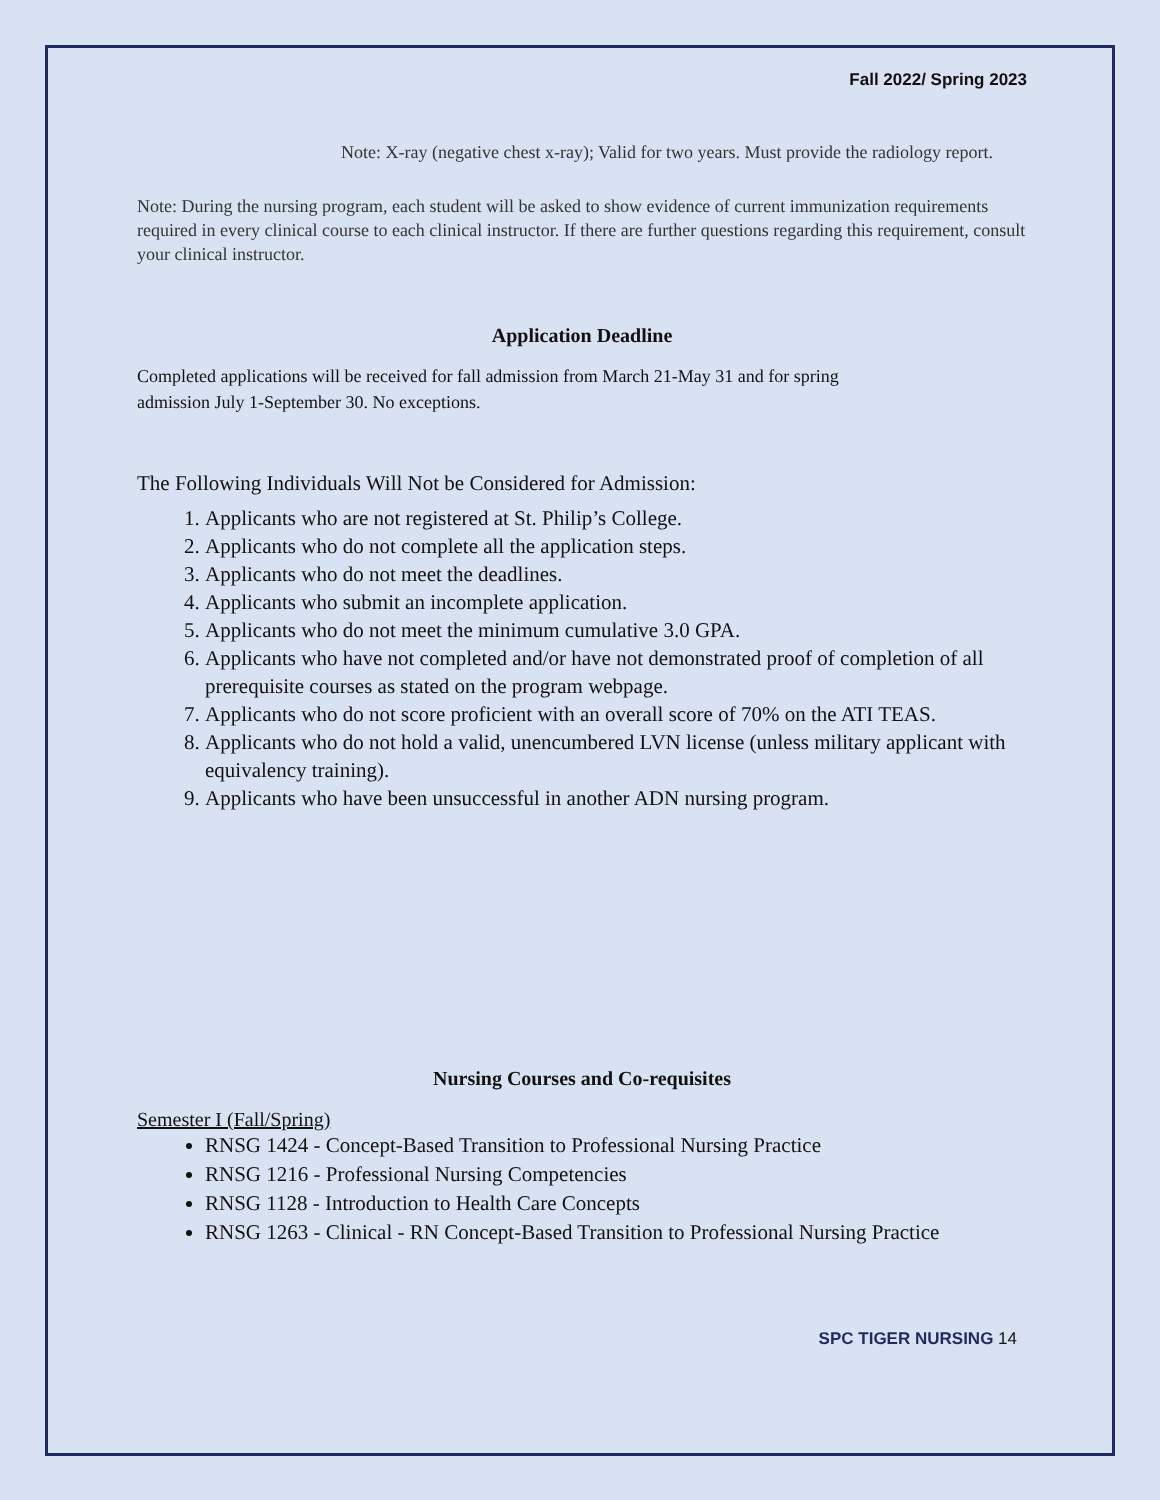Fall 2022/ Spring 2023
Note: X-ray (negative chest x-ray); Valid for two years. Must provide the radiology report.
Note: During the nursing program, each student will be asked to show evidence of current immunization requirements required in every clinical course to each clinical instructor. If there are further questions regarding this requirement, consult your clinical instructor.
Application Deadline
Completed applications will be received for fall admission from March 21-May 31 and for spring admission July 1-September 30. No exceptions.
The Following Individuals Will Not be Considered for Admission:
1. Applicants who are not registered at St. Philip’s College.
2. Applicants who do not complete all the application steps.
3. Applicants who do not meet the deadlines.
4. Applicants who submit an incomplete application.
5. Applicants who do not meet the minimum cumulative 3.0 GPA.
6. Applicants who have not completed and/or have not demonstrated proof of completion of all prerequisite courses as stated on the program webpage.
7. Applicants who do not score proficient with an overall score of 70% on the ATI TEAS.
8. Applicants who do not hold a valid, unencumbered LVN license (unless military applicant with equivalency training).
9. Applicants who have been unsuccessful in another ADN nursing program.
Nursing Courses and Co-requisites
Semester I (Fall/Spring)
RNSG 1424 - Concept-Based Transition to Professional Nursing Practice
RNSG 1216 - Professional Nursing Competencies
RNSG 1128 - Introduction to Health Care Concepts
RNSG 1263 - Clinical - RN Concept-Based Transition to Professional Nursing Practice
SPC TIGER NURSING 14